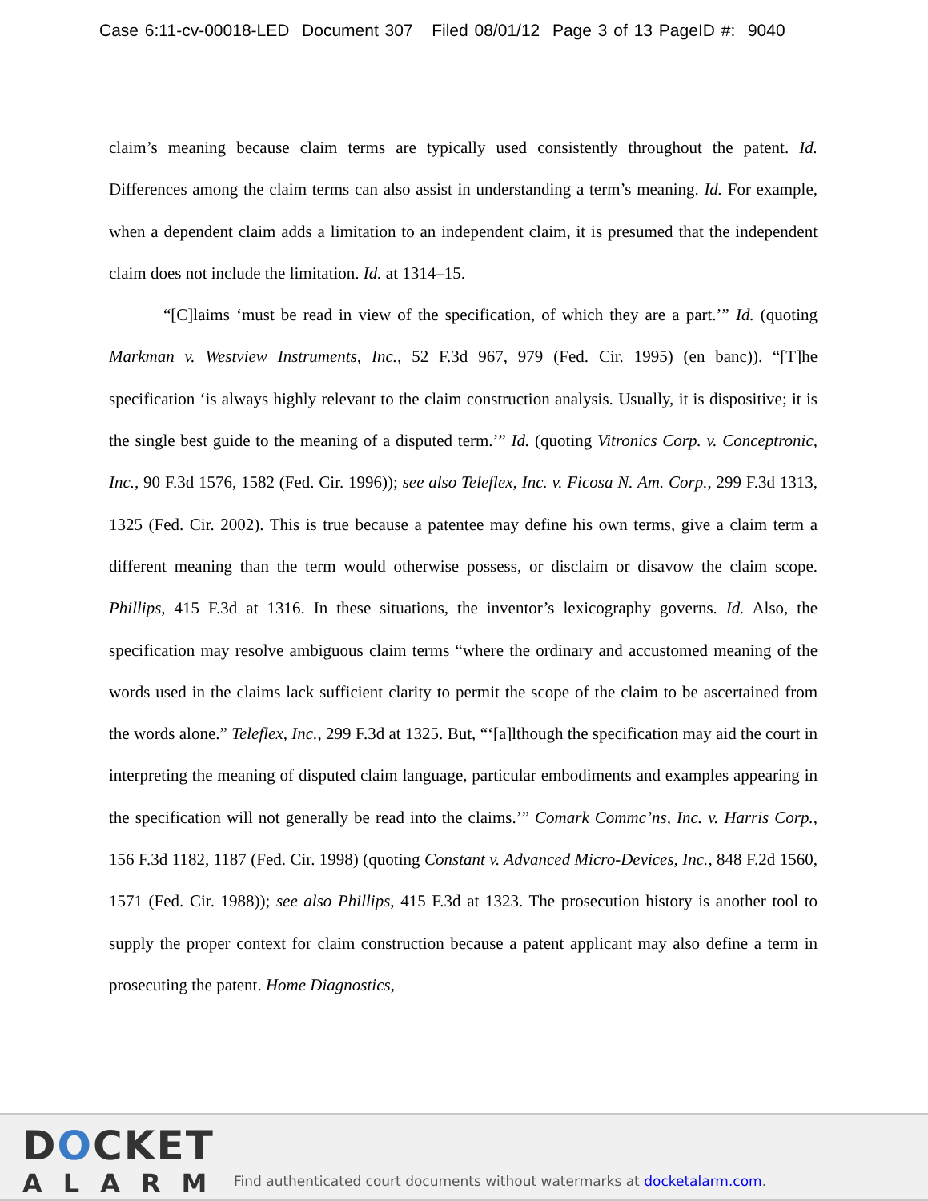Case 6:11-cv-00018-LED Document 307 Filed 08/01/12 Page 3 of 13 PageID #: 9040
claim’s meaning because claim terms are typically used consistently throughout the patent. Id. Differences among the claim terms can also assist in understanding a term’s meaning. Id. For example, when a dependent claim adds a limitation to an independent claim, it is presumed that the independent claim does not include the limitation. Id. at 1314–15.
“[C]laims ‘must be read in view of the specification, of which they are a part.’” Id. (quoting Markman v. Westview Instruments, Inc., 52 F.3d 967, 979 (Fed. Cir. 1995) (en banc)). “[T]he specification ‘is always highly relevant to the claim construction analysis. Usually, it is dispositive; it is the single best guide to the meaning of a disputed term.’” Id. (quoting Vitronics Corp. v. Conceptronic, Inc., 90 F.3d 1576, 1582 (Fed. Cir. 1996)); see also Teleflex, Inc. v. Ficosa N. Am. Corp., 299 F.3d 1313, 1325 (Fed. Cir. 2002). This is true because a patentee may define his own terms, give a claim term a different meaning than the term would otherwise possess, or disclaim or disavow the claim scope. Phillips, 415 F.3d at 1316. In these situations, the inventor’s lexicography governs. Id. Also, the specification may resolve ambiguous claim terms “where the ordinary and accustomed meaning of the words used in the claims lack sufficient clarity to permit the scope of the claim to be ascertained from the words alone.” Teleflex, Inc., 299 F.3d at 1325. But, “‘[a]lthough the specification may aid the court in interpreting the meaning of disputed claim language, particular embodiments and examples appearing in the specification will not generally be read into the claims.’” Comark Commc’ns, Inc. v. Harris Corp., 156 F.3d 1182, 1187 (Fed. Cir. 1998) (quoting Constant v. Advanced Micro-Devices, Inc., 848 F.2d 1560, 1571 (Fed. Cir. 1988)); see also Phillips, 415 F.3d at 1323. The prosecution history is another tool to supply the proper context for claim construction because a patent applicant may also define a term in prosecuting the patent. Home Diagnostics,
DOCKET
ALARM
Find authenticated court documents without watermarks at docketalarm.com.